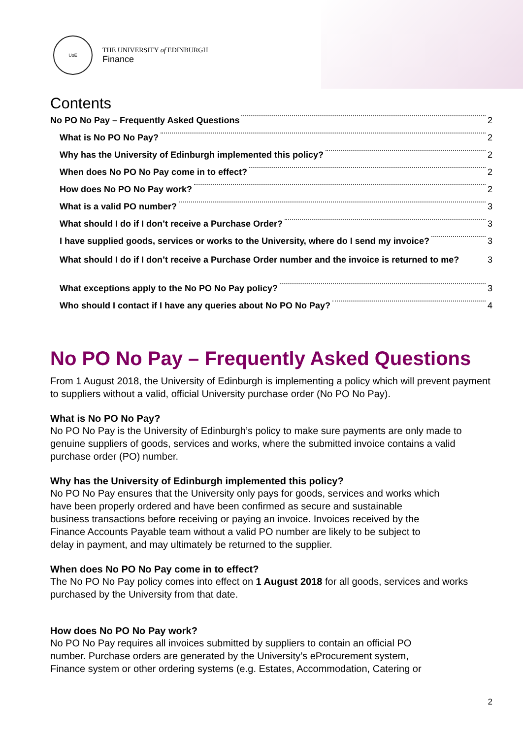UoE
THE UNIVERSITY of EDINBURGH
Finance
Contents
No PO No Pay – Frequently Asked Questions 2
What is No PO No Pay? 2
Why has the University of Edinburgh implemented this policy? 2
When does No PO No Pay come in to effect? 2
How does No PO No Pay work? 2
What is a valid PO number? 3
What should I do if I don’t receive a Purchase Order? 3
I have supplied goods, services or works to the University, where do I send my invoice? 3
What should I do if I don’t receive a Purchase Order number and the invoice is returned to me? 3
What exceptions apply to the No PO No Pay policy? 3
Who should I contact if I have any queries about No PO No Pay? 4
No PO No Pay – Frequently Asked Questions
From 1 August 2018, the University of Edinburgh is implementing a policy which will prevent payment to suppliers without a valid, official University purchase order (No PO No Pay).
What is No PO No Pay?
No PO No Pay is the University of Edinburgh’s policy to make sure payments are only made to genuine suppliers of goods, services and works, where the submitted invoice contains a valid purchase order (PO) number.
Why has the University of Edinburgh implemented this policy?
No PO No Pay ensures that the University only pays for goods, services and works which
have been properly ordered and have been confirmed as secure and sustainable
business transactions before receiving or paying an invoice. Invoices received by the
Finance Accounts Payable team without a valid PO number are likely to be subject to
delay in payment, and may ultimately be returned to the supplier.
When does No PO No Pay come in to effect?
The No PO No Pay policy comes into effect on 1 August 2018 for all goods, services and works purchased by the University from that date.
How does No PO No Pay work?
No PO No Pay requires all invoices submitted by suppliers to contain an official PO
number. Purchase orders are generated by the University’s eProcurement system,
Finance system or other ordering systems (e.g. Estates, Accommodation, Catering or
2